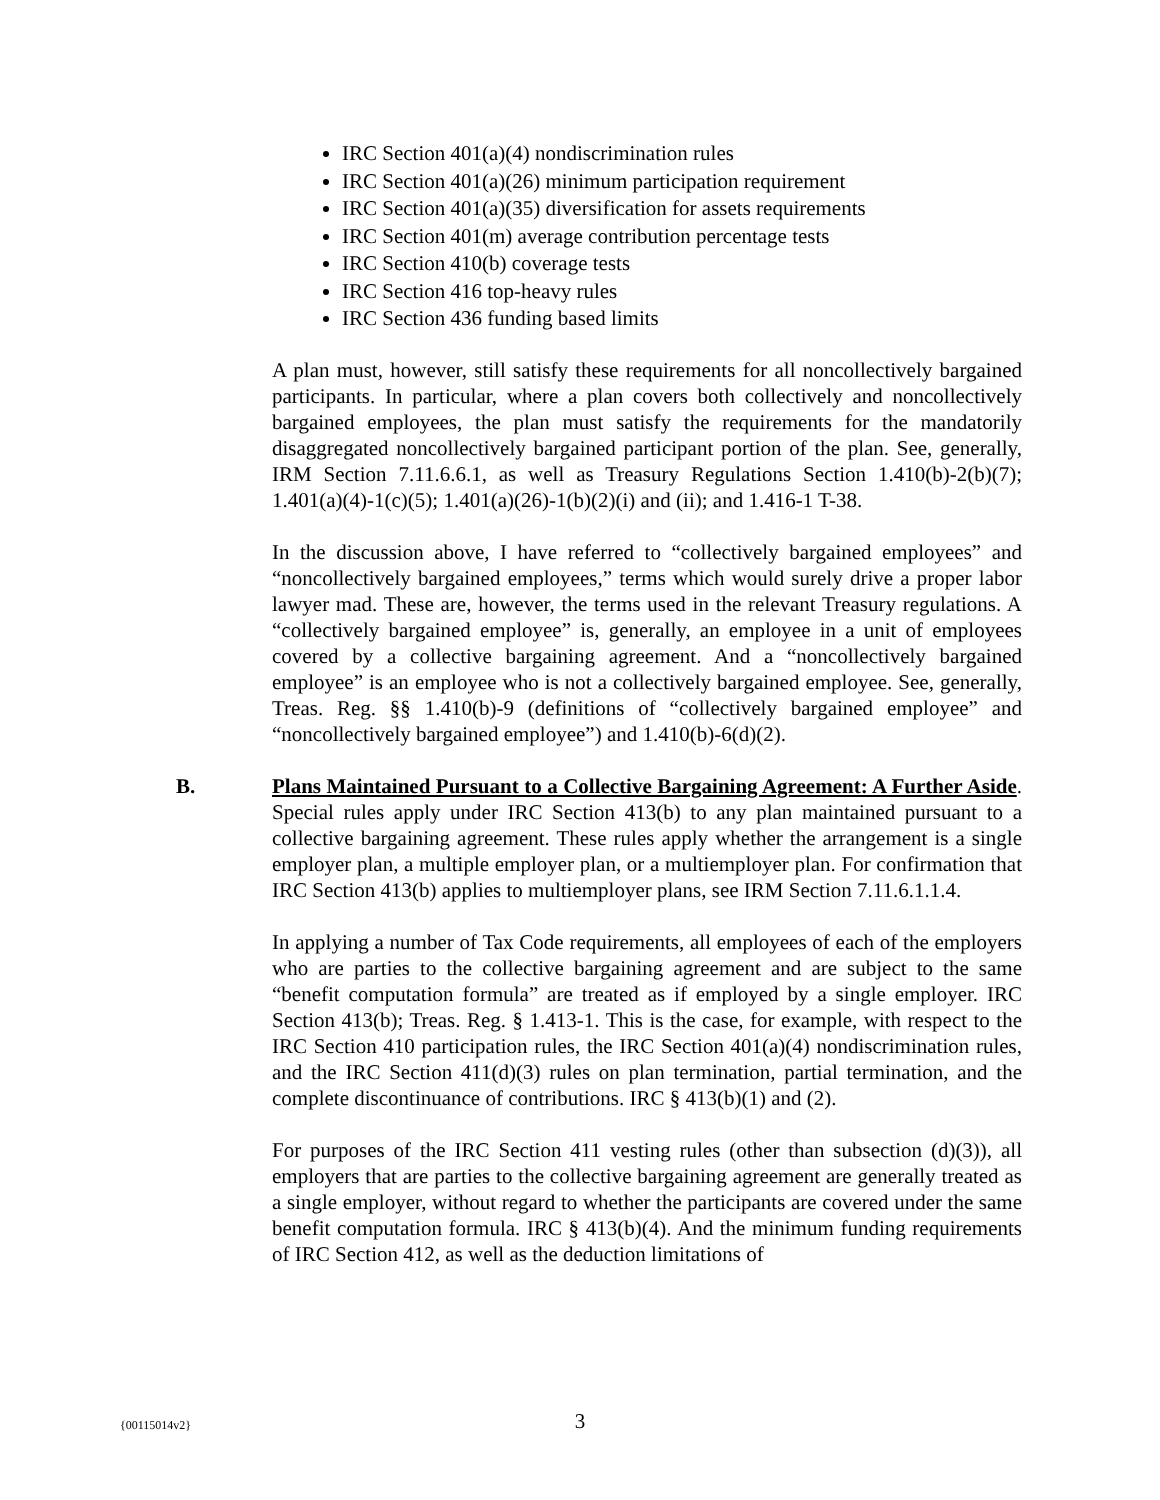IRC Section 401(a)(4) nondiscrimination rules
IRC Section 401(a)(26) minimum participation requirement
IRC Section 401(a)(35) diversification for assets requirements
IRC Section 401(m) average contribution percentage tests
IRC Section 410(b) coverage tests
IRC Section 416 top-heavy rules
IRC Section 436 funding based limits
A plan must, however, still satisfy these requirements for all noncollectively bargained participants. In particular, where a plan covers both collectively and noncollectively bargained employees, the plan must satisfy the requirements for the mandatorily disaggregated noncollectively bargained participant portion of the plan. See, generally, IRM Section 7.11.6.6.1, as well as Treasury Regulations Section 1.410(b)-2(b)(7); 1.401(a)(4)-1(c)(5); 1.401(a)(26)-1(b)(2)(i) and (ii); and 1.416-1 T-38.
In the discussion above, I have referred to “collectively bargained employees” and “noncollectively bargained employees,” terms which would surely drive a proper labor lawyer mad. These are, however, the terms used in the relevant Treasury regulations. A “collectively bargained employee” is, generally, an employee in a unit of employees covered by a collective bargaining agreement. And a “noncollectively bargained employee” is an employee who is not a collectively bargained employee. See, generally, Treas. Reg. §§ 1.410(b)-9 (definitions of “collectively bargained employee” and “noncollectively bargained employee”) and 1.410(b)-6(d)(2).
B. Plans Maintained Pursuant to a Collective Bargaining Agreement: A Further Aside. Special rules apply under IRC Section 413(b) to any plan maintained pursuant to a collective bargaining agreement. These rules apply whether the arrangement is a single employer plan, a multiple employer plan, or a multiemployer plan. For confirmation that IRC Section 413(b) applies to multiemployer plans, see IRM Section 7.11.6.1.1.4.
In applying a number of Tax Code requirements, all employees of each of the employers who are parties to the collective bargaining agreement and are subject to the same “benefit computation formula” are treated as if employed by a single employer. IRC Section 413(b); Treas. Reg. § 1.413-1. This is the case, for example, with respect to the IRC Section 410 participation rules, the IRC Section 401(a)(4) nondiscrimination rules, and the IRC Section 411(d)(3) rules on plan termination, partial termination, and the complete discontinuance of contributions. IRC § 413(b)(1) and (2).
For purposes of the IRC Section 411 vesting rules (other than subsection (d)(3)), all employers that are parties to the collective bargaining agreement are generally treated as a single employer, without regard to whether the participants are covered under the same benefit computation formula. IRC § 413(b)(4). And the minimum funding requirements of IRC Section 412, as well as the deduction limitations of
{00115014v2}
3